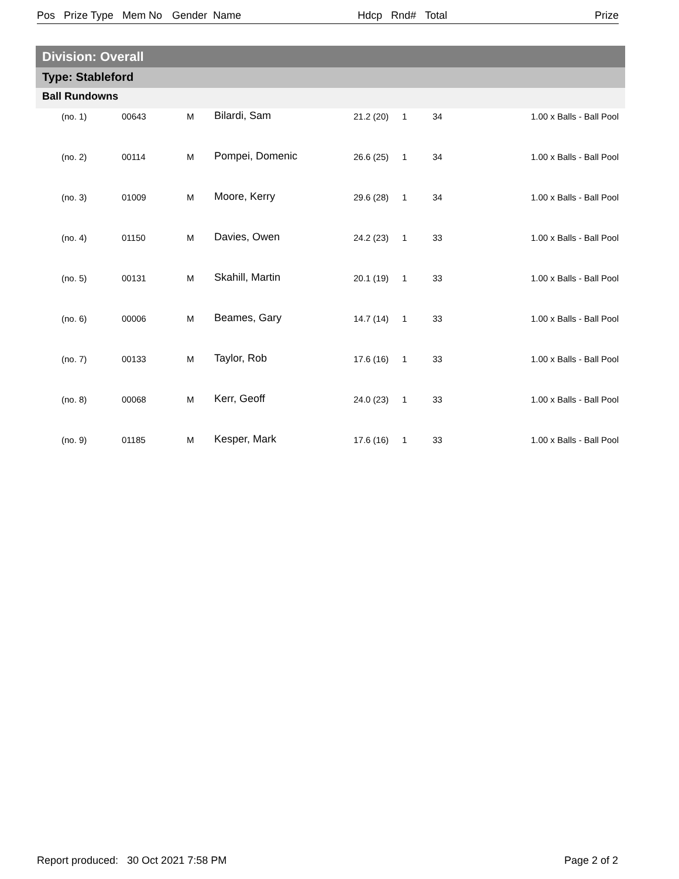Pos Prize Type Mem No Gender Name Hdcp Rnd# Total Prize
Division: Overall
Type: Stableford
Ball Rundowns
| (no. 1) | 00643 | M | Bilardi, Sam | 21.2 (20) | 1 | 34 | 1.00 x Balls - Ball Pool |
| (no. 2) | 00114 | M | Pompei, Domenic | 26.6 (25) | 1 | 34 | 1.00 x Balls - Ball Pool |
| (no. 3) | 01009 | M | Moore, Kerry | 29.6 (28) | 1 | 34 | 1.00 x Balls - Ball Pool |
| (no. 4) | 01150 | M | Davies, Owen | 24.2 (23) | 1 | 33 | 1.00 x Balls - Ball Pool |
| (no. 5) | 00131 | M | Skahill, Martin | 20.1 (19) | 1 | 33 | 1.00 x Balls - Ball Pool |
| (no. 6) | 00006 | M | Beames, Gary | 14.7 (14) | 1 | 33 | 1.00 x Balls - Ball Pool |
| (no. 7) | 00133 | M | Taylor, Rob | 17.6 (16) | 1 | 33 | 1.00 x Balls - Ball Pool |
| (no. 8) | 00068 | M | Kerr, Geoff | 24.0 (23) | 1 | 33 | 1.00 x Balls - Ball Pool |
| (no. 9) | 01185 | M | Kesper, Mark | 17.6 (16) | 1 | 33 | 1.00 x Balls - Ball Pool |
Report produced: 30 Oct 2021 7:58 PM
Page 2 of 2